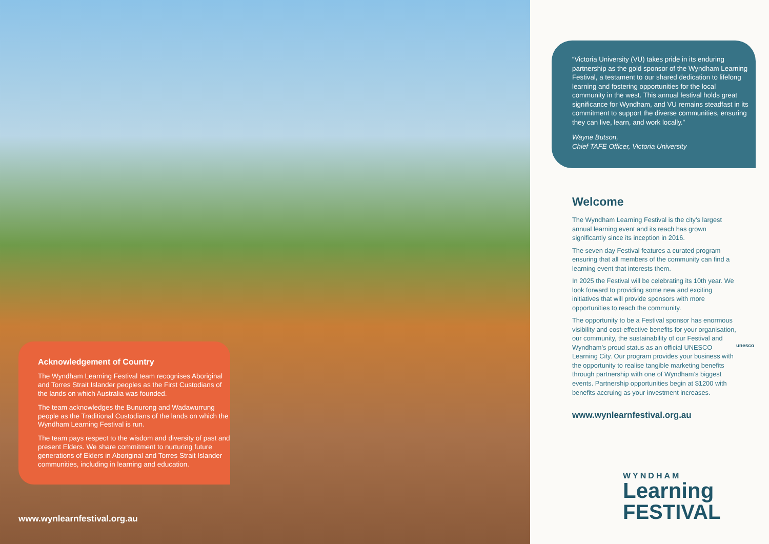Acknowledgement of Country
The Wyndham Learning Festival team recognises Aboriginal and Torres Strait Islander peoples as the First Custodians of the lands on which Australia was founded.
The team acknowledges the Bunurong and Wadawurrung people as the Traditional Custodians of the lands on which the Wyndham Learning Festival is run.
The team pays respect to the wisdom and diversity of past and present Elders. We share commitment to nurturing future generations of Elders in Aboriginal and Torres Strait Islander communities, including in learning and education.
www.wynlearnfestival.org.au
“Victoria University (VU) takes pride in its enduring partnership as the gold sponsor of the Wyndham Learning Festival, a testament to our shared dedication to lifelong learning and fostering opportunities for the local community in the west. This annual festival holds great significance for Wyndham, and VU remains steadfast in its commitment to support the diverse communities, ensuring they can live, learn, and work locally.”
Wayne Butson,
Chief TAFE Officer, Victoria University
Welcome
The Wyndham Learning Festival is the city’s largest annual learning event and its reach has grown significantly since its inception in 2016.
The seven day Festival features a curated program ensuring that all members of the community can find a learning event that interests them.
In 2025 the Festival will be celebrating its 10th year. We look forward to providing some new and exciting initiatives that will provide sponsors with more opportunities to reach the community.
The opportunity to be a Festival sponsor has enormous visibility and cost-effective benefits for your organisation, our community, the sustainability of our Festival and Wyndham’s proud status as an official UNESCO Learning City. Our program provides your business with the opportunity to realise tangible marketing benefits through partnership with one of Wyndham’s biggest events. Partnership opportunities begin at $1200 with benefits accruing as your investment increases.
www.wynlearnfestival.org.au
unesco
WYNDHAM
Learning
FESTIVAL